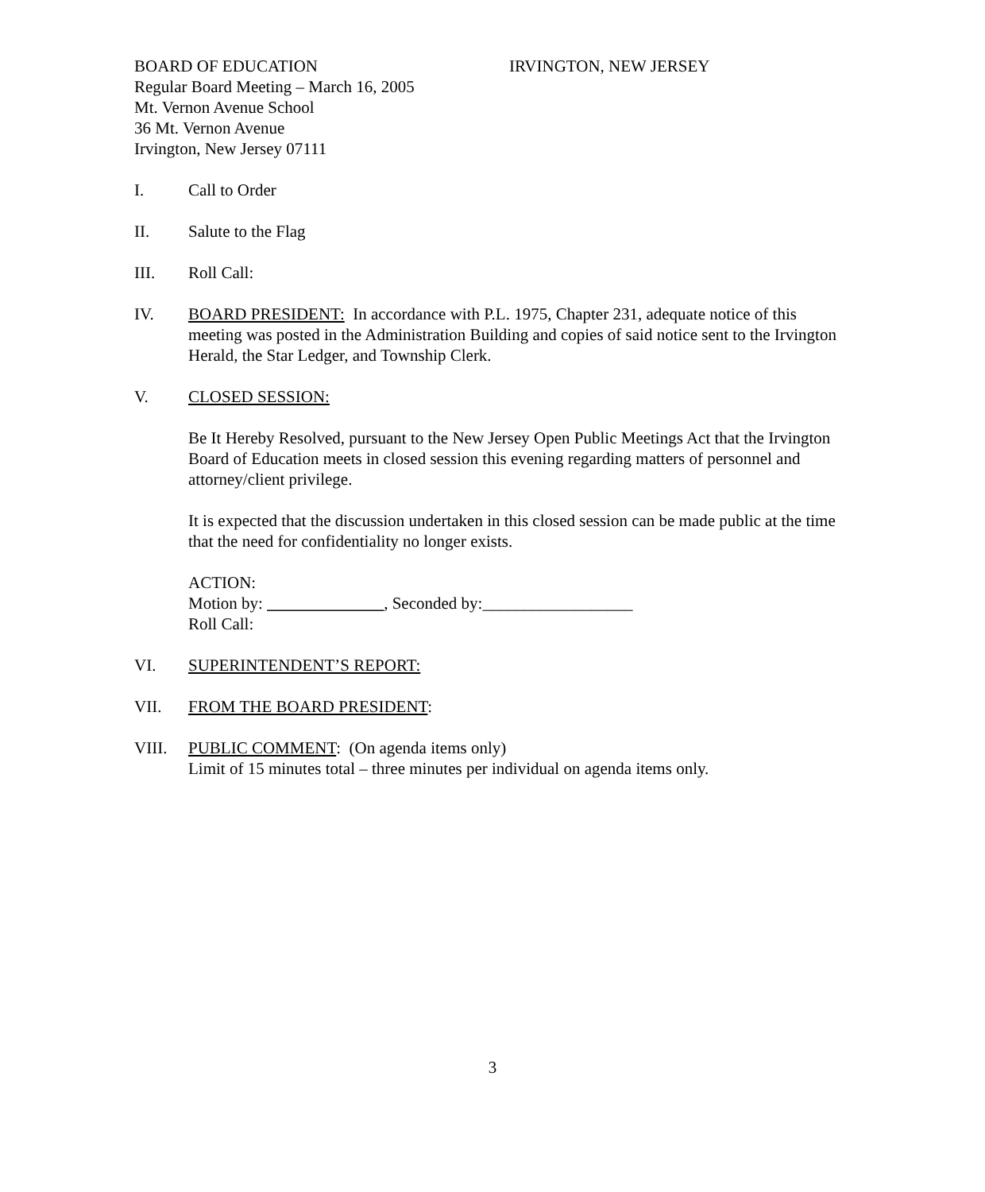BOARD OF EDUCATION IRVINGTON, NEW JERSEY
Regular Board Meeting – March 16, 2005
Mt. Vernon Avenue School
36 Mt. Vernon Avenue
Irvington, New Jersey 07111
I. Call to Order
II. Salute to the Flag
III. Roll Call:
IV. BOARD PRESIDENT: In accordance with P.L. 1975, Chapter 231, adequate notice of this meeting was posted in the Administration Building and copies of said notice sent to the Irvington Herald, the Star Ledger, and Township Clerk.
V. CLOSED SESSION:
Be It Hereby Resolved, pursuant to the New Jersey Open Public Meetings Act that the Irvington Board of Education meets in closed session this evening regarding matters of personnel and attorney/client privilege.
It is expected that the discussion undertaken in this closed session can be made public at the time that the need for confidentiality no longer exists.
ACTION:
Motion by: ______________, Seconded by:__________________
Roll Call:
VI. SUPERINTENDENT’S REPORT:
VII. FROM THE BOARD PRESIDENT:
VIII. PUBLIC COMMENT: (On agenda items only)
Limit of 15 minutes total – three minutes per individual on agenda items only.
3